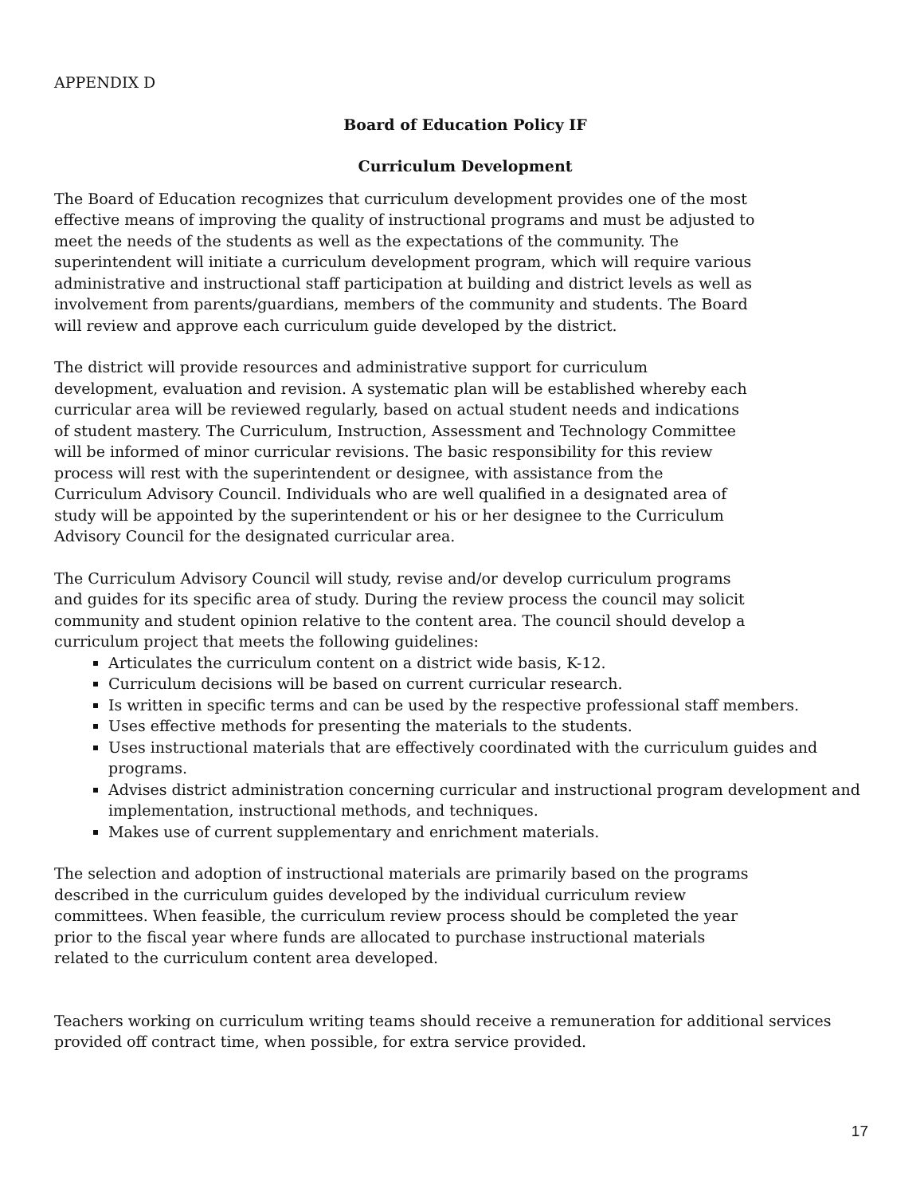APPENDIX D
Board of Education Policy IF
Curriculum Development
The Board of Education recognizes that curriculum development provides one of the most effective means of improving the quality of instructional programs and must be adjusted to meet the needs of the students as well as the expectations of the community. The superintendent will initiate a curriculum development program, which will require various administrative and instructional staff participation at building and district levels as well as involvement from parents/guardians, members of the community and students. The Board will review and approve each curriculum guide developed by the district.
The district will provide resources and administrative support for curriculum development, evaluation and revision. A systematic plan will be established whereby each curricular area will be reviewed regularly, based on actual student needs and indications of student mastery. The Curriculum, Instruction, Assessment and Technology Committee will be informed of minor curricular revisions. The basic responsibility for this review process will rest with the superintendent or designee, with assistance from the Curriculum Advisory Council. Individuals who are well qualified in a designated area of study will be appointed by the superintendent or his or her designee to the Curriculum Advisory Council for the designated curricular area.
The Curriculum Advisory Council will study, revise and/or develop curriculum programs and guides for its specific area of study. During the review process the council may solicit community and student opinion relative to the content area. The council should develop a curriculum project that meets the following guidelines:
Articulates the curriculum content on a district wide basis, K-12.
Curriculum decisions will be based on current curricular research.
Is written in specific terms and can be used by the respective professional staff members.
Uses effective methods for presenting the materials to the students.
Uses instructional materials that are effectively coordinated with the curriculum guides and programs.
Advises district administration concerning curricular and instructional program development and implementation, instructional methods, and techniques.
Makes use of current supplementary and enrichment materials.
The selection and adoption of instructional materials are primarily based on the programs described in the curriculum guides developed by the individual curriculum review committees. When feasible, the curriculum review process should be completed the year prior to the fiscal year where funds are allocated to purchase instructional materials related to the curriculum content area developed.
Teachers working on curriculum writing teams should receive a remuneration for additional services provided off contract time, when possible, for extra service provided.
17